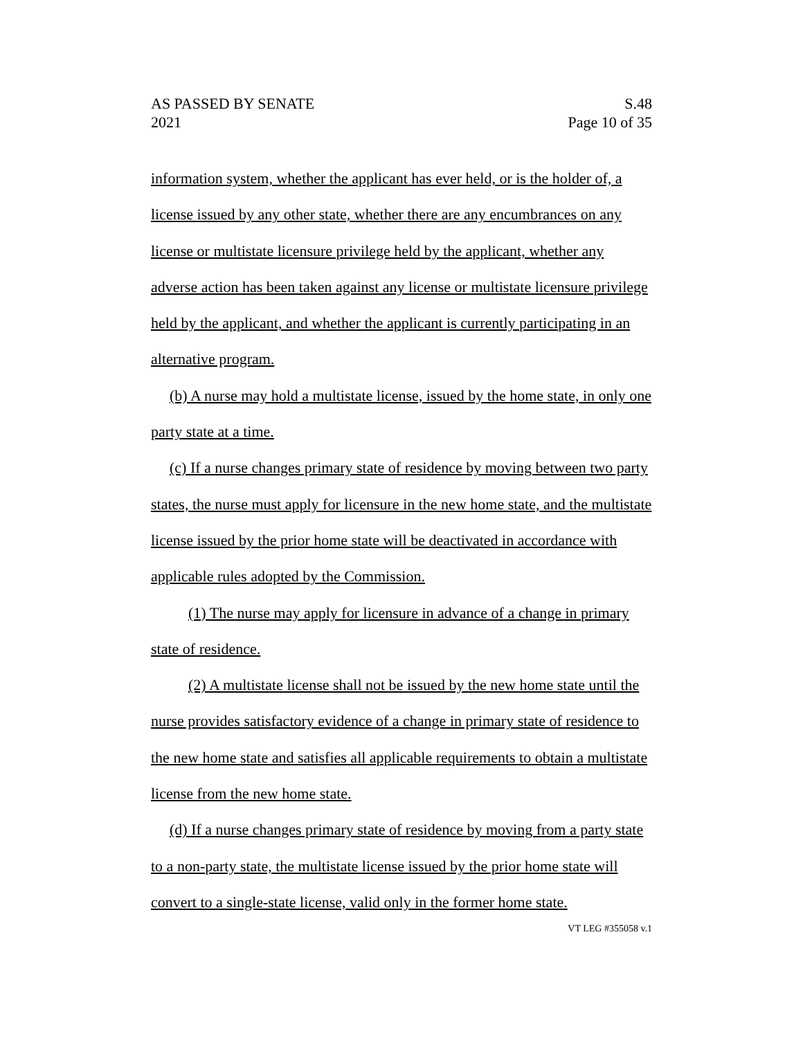AS PASSED BY SENATE
2021
S.48
Page 10 of 35
information system, whether the applicant has ever held, or is the holder of, a license issued by any other state, whether there are any encumbrances on any license or multistate licensure privilege held by the applicant, whether any adverse action has been taken against any license or multistate licensure privilege held by the applicant, and whether the applicant is currently participating in an alternative program.
(b) A nurse may hold a multistate license, issued by the home state, in only one party state at a time.
(c) If a nurse changes primary state of residence by moving between two party states, the nurse must apply for licensure in the new home state, and the multistate license issued by the prior home state will be deactivated in accordance with applicable rules adopted by the Commission.
(1) The nurse may apply for licensure in advance of a change in primary state of residence.
(2) A multistate license shall not be issued by the new home state until the nurse provides satisfactory evidence of a change in primary state of residence to the new home state and satisfies all applicable requirements to obtain a multistate license from the new home state.
(d) If a nurse changes primary state of residence by moving from a party state to a non-party state, the multistate license issued by the prior home state will convert to a single-state license, valid only in the former home state.
VT LEG #355058 v.1